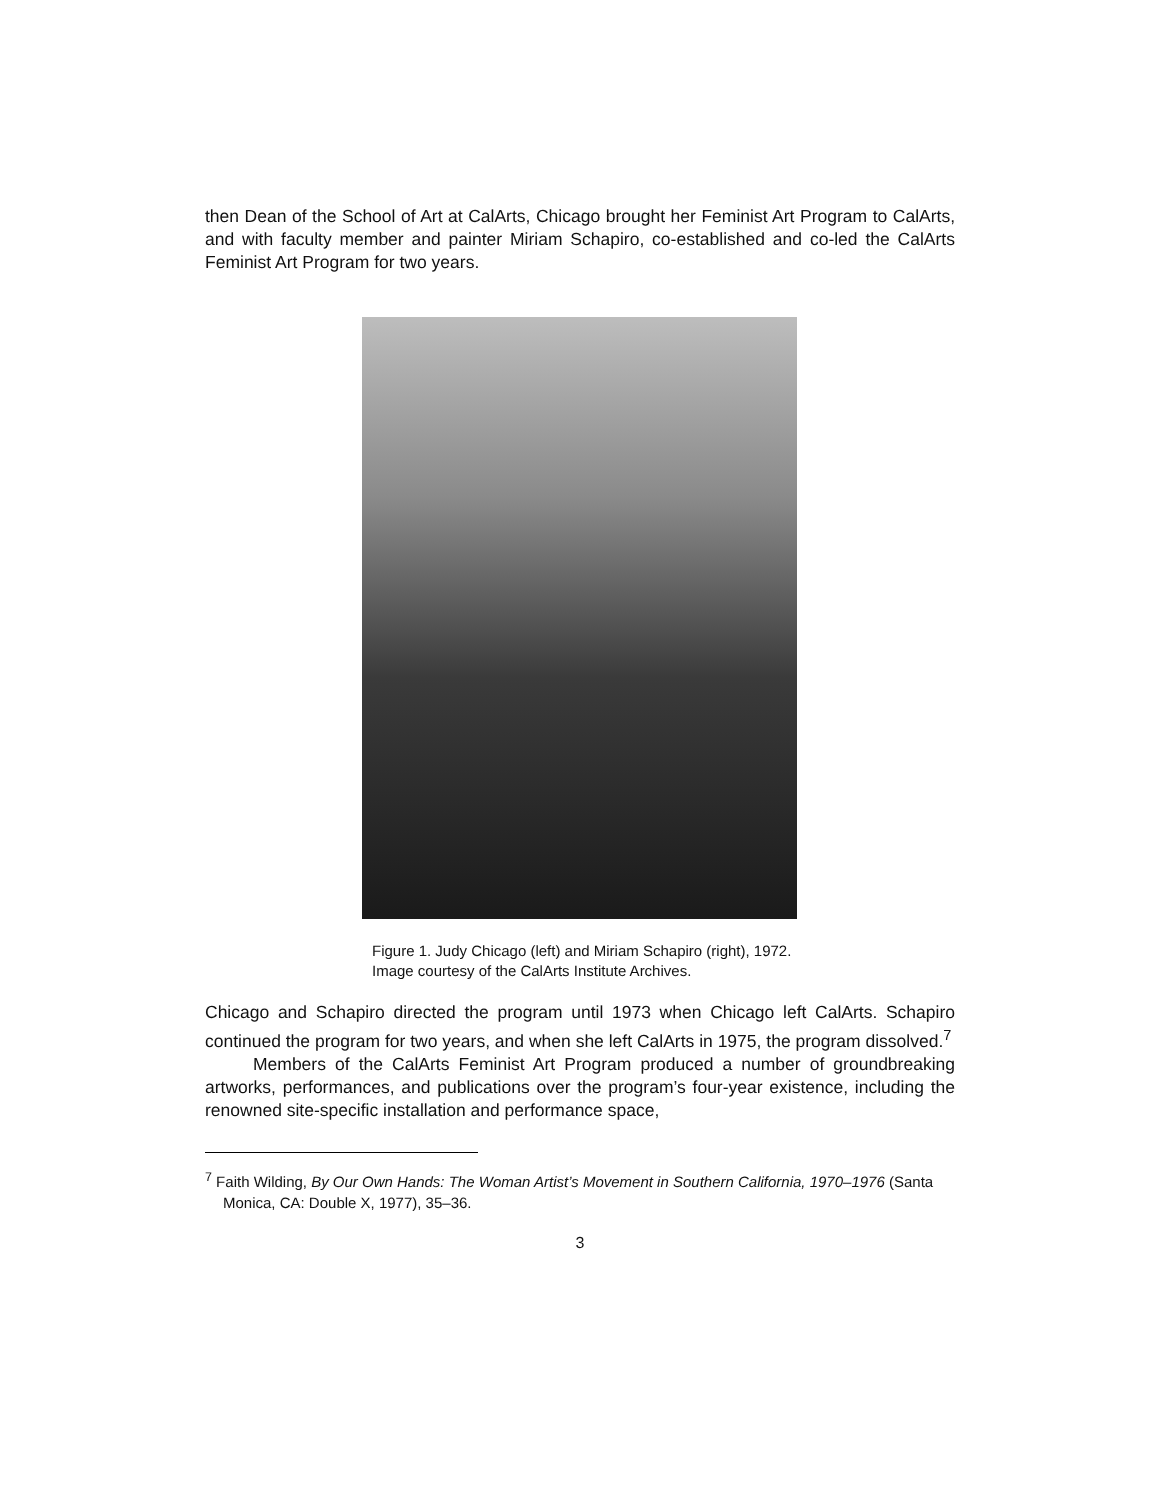then Dean of the School of Art at CalArts, Chicago brought her Feminist Art Program to CalArts, and with faculty member and painter Miriam Schapiro, co-established and co-led the CalArts Feminist Art Program for two years.
Figure 1. Judy Chicago (left) and Miriam Schapiro (right), 1972.
Image courtesy of the CalArts Institute Archives.
Chicago and Schapiro directed the program until 1973 when Chicago left CalArts. Schapiro continued the program for two years, and when she left CalArts in 1975, the program dissolved.<sup>7</sup>
Members of the CalArts Feminist Art Program produced a number of groundbreaking artworks, performances, and publications over the program’s four-year existence, including the renowned site-specific installation and performance space,
<sup>7</sup> Faith Wilding, By Our Own Hands: The Woman Artist’s Movement in Southern California, 1970–1976 (Santa Monica, CA: Double X, 1977), 35–36.
3